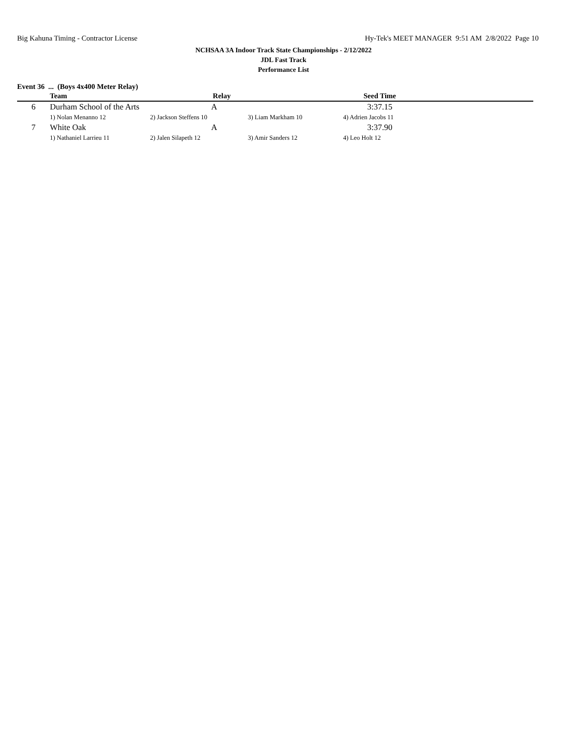Big Kahuna Timing - Contractor License Hy-Tek's MEET MANAGER 9:51 AM 2/8/2022 Page 10
NCHSAA 3A Indoor Track State Championships - 2/12/2022
JDL Fast Track
Performance List
Event 36 ... (Boys 4x400 Meter Relay)
| | Team | Relay | | Seed Time | |
| --- | --- | --- | --- | --- | --- |
| 6 | Durham School of the Arts | A | | 3:37.15 | |
| | 1) Nolan Menanno 12 | 2) Jackson Steffens 10 | 3) Liam Markham 10 | 4) Adrien Jacobs 11 | |
| 7 | White Oak | A | | 3:37.90 | |
| | 1) Nathaniel Larrieu 11 | 2) Jalen Silapeth 12 | 3) Amir Sanders 12 | 4) Leo Holt 12 | |